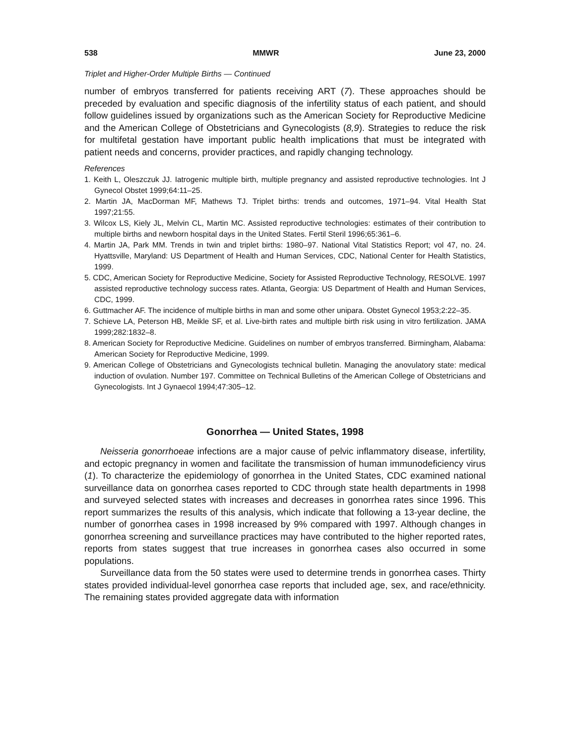538 MMWR June 23, 2000
Triplet and Higher-Order Multiple Births — Continued
number of embryos transferred for patients receiving ART (7). These approaches should be preceded by evaluation and specific diagnosis of the infertility status of each patient, and should follow guidelines issued by organizations such as the American Society for Reproductive Medicine and the American College of Obstetricians and Gynecologists (8,9). Strategies to reduce the risk for multifetal gestation have important public health implications that must be integrated with patient needs and concerns, provider practices, and rapidly changing technology.
References
1. Keith L, Oleszczuk JJ. Iatrogenic multiple birth, multiple pregnancy and assisted reproductive technologies. Int J Gynecol Obstet 1999;64:11–25.
2. Martin JA, MacDorman MF, Mathews TJ. Triplet births: trends and outcomes, 1971–94. Vital Health Stat 1997;21:55.
3. Wilcox LS, Kiely JL, Melvin CL, Martin MC. Assisted reproductive technologies: estimates of their contribution to multiple births and newborn hospital days in the United States. Fertil Steril 1996;65:361–6.
4. Martin JA, Park MM. Trends in twin and triplet births: 1980–97. National Vital Statistics Report; vol 47, no. 24. Hyattsville, Maryland: US Department of Health and Human Services, CDC, National Center for Health Statistics, 1999.
5. CDC, American Society for Reproductive Medicine, Society for Assisted Reproductive Technology, RESOLVE. 1997 assisted reproductive technology success rates. Atlanta, Georgia: US Department of Health and Human Services, CDC, 1999.
6. Guttmacher AF. The incidence of multiple births in man and some other unipara. Obstet Gynecol 1953;2:22–35.
7. Schieve LA, Peterson HB, Meikle SF, et al. Live-birth rates and multiple birth risk using in vitro fertilization. JAMA 1999;282:1832–8.
8. American Society for Reproductive Medicine. Guidelines on number of embryos transferred. Birmingham, Alabama: American Society for Reproductive Medicine, 1999.
9. American College of Obstetricians and Gynecologists technical bulletin. Managing the anovulatory state: medical induction of ovulation. Number 197. Committee on Technical Bulletins of the American College of Obstetricians and Gynecologists. Int J Gynaecol 1994;47:305–12.
Gonorrhea — United States, 1998
Neisseria gonorrhoeae infections are a major cause of pelvic inflammatory disease, infertility, and ectopic pregnancy in women and facilitate the transmission of human immunodeficiency virus (1). To characterize the epidemiology of gonorrhea in the United States, CDC examined national surveillance data on gonorrhea cases reported to CDC through state health departments in 1998 and surveyed selected states with increases and decreases in gonorrhea rates since 1996. This report summarizes the results of this analysis, which indicate that following a 13-year decline, the number of gonorrhea cases in 1998 increased by 9% compared with 1997. Although changes in gonorrhea screening and surveillance practices may have contributed to the higher reported rates, reports from states suggest that true increases in gonorrhea cases also occurred in some populations.
Surveillance data from the 50 states were used to determine trends in gonorrhea cases. Thirty states provided individual-level gonorrhea case reports that included age, sex, and race/ethnicity. The remaining states provided aggregate data with information